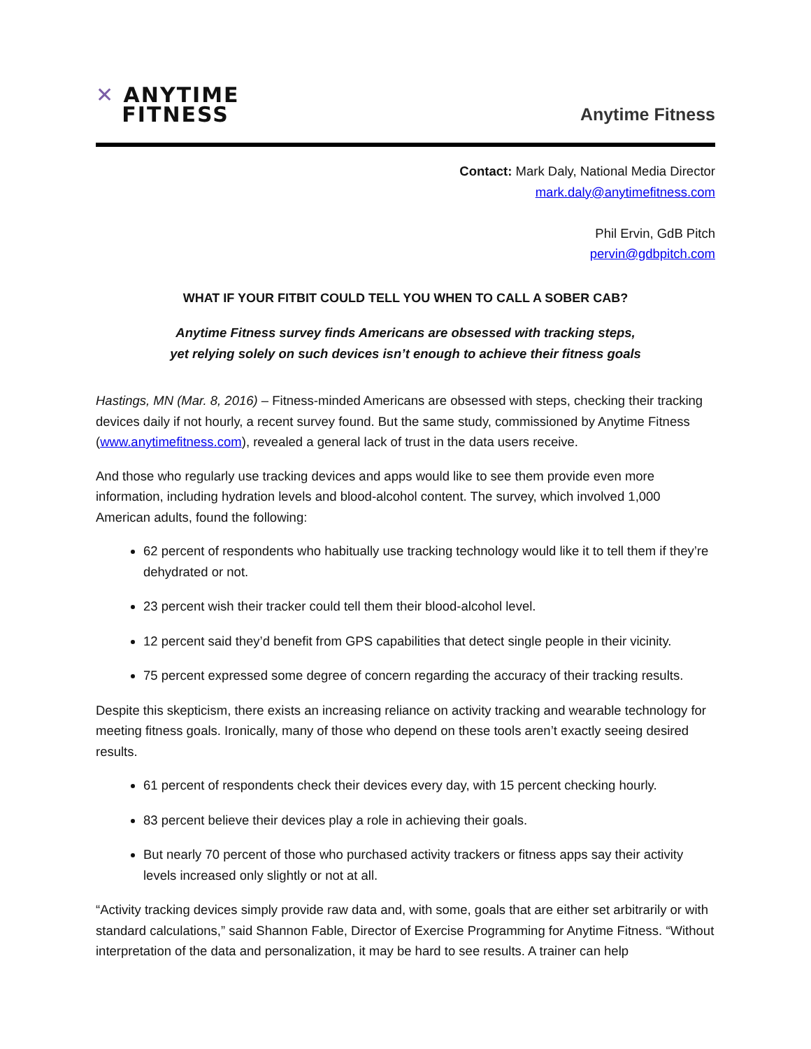✕ ANYTIME
FITNESS
Anytime Fitness
Contact: Mark Daly, National Media Director
mark.daly@anytimefitness.com
Phil Ervin, GdB Pitch
pervin@gdbpitch.com
WHAT IF YOUR FITBIT COULD TELL YOU WHEN TO CALL A SOBER CAB?
Anytime Fitness survey finds Americans are obsessed with tracking steps,
yet relying solely on such devices isn’t enough to achieve their fitness goals
Hastings, MN (Mar. 8, 2016) – Fitness-minded Americans are obsessed with steps, checking their tracking devices daily if not hourly, a recent survey found. But the same study, commissioned by Anytime Fitness (www.anytimefitness.com), revealed a general lack of trust in the data users receive.
And those who regularly use tracking devices and apps would like to see them provide even more information, including hydration levels and blood-alcohol content. The survey, which involved 1,000 American adults, found the following:
62 percent of respondents who habitually use tracking technology would like it to tell them if they’re dehydrated or not.
23 percent wish their tracker could tell them their blood-alcohol level.
12 percent said they’d benefit from GPS capabilities that detect single people in their vicinity.
75 percent expressed some degree of concern regarding the accuracy of their tracking results.
Despite this skepticism, there exists an increasing reliance on activity tracking and wearable technology for meeting fitness goals. Ironically, many of those who depend on these tools aren’t exactly seeing desired results.
61 percent of respondents check their devices every day, with 15 percent checking hourly.
83 percent believe their devices play a role in achieving their goals.
But nearly 70 percent of those who purchased activity trackers or fitness apps say their activity levels increased only slightly or not at all.
“Activity tracking devices simply provide raw data and, with some, goals that are either set arbitrarily or with standard calculations,” said Shannon Fable, Director of Exercise Programming for Anytime Fitness. “Without interpretation of the data and personalization, it may be hard to see results. A trainer can help